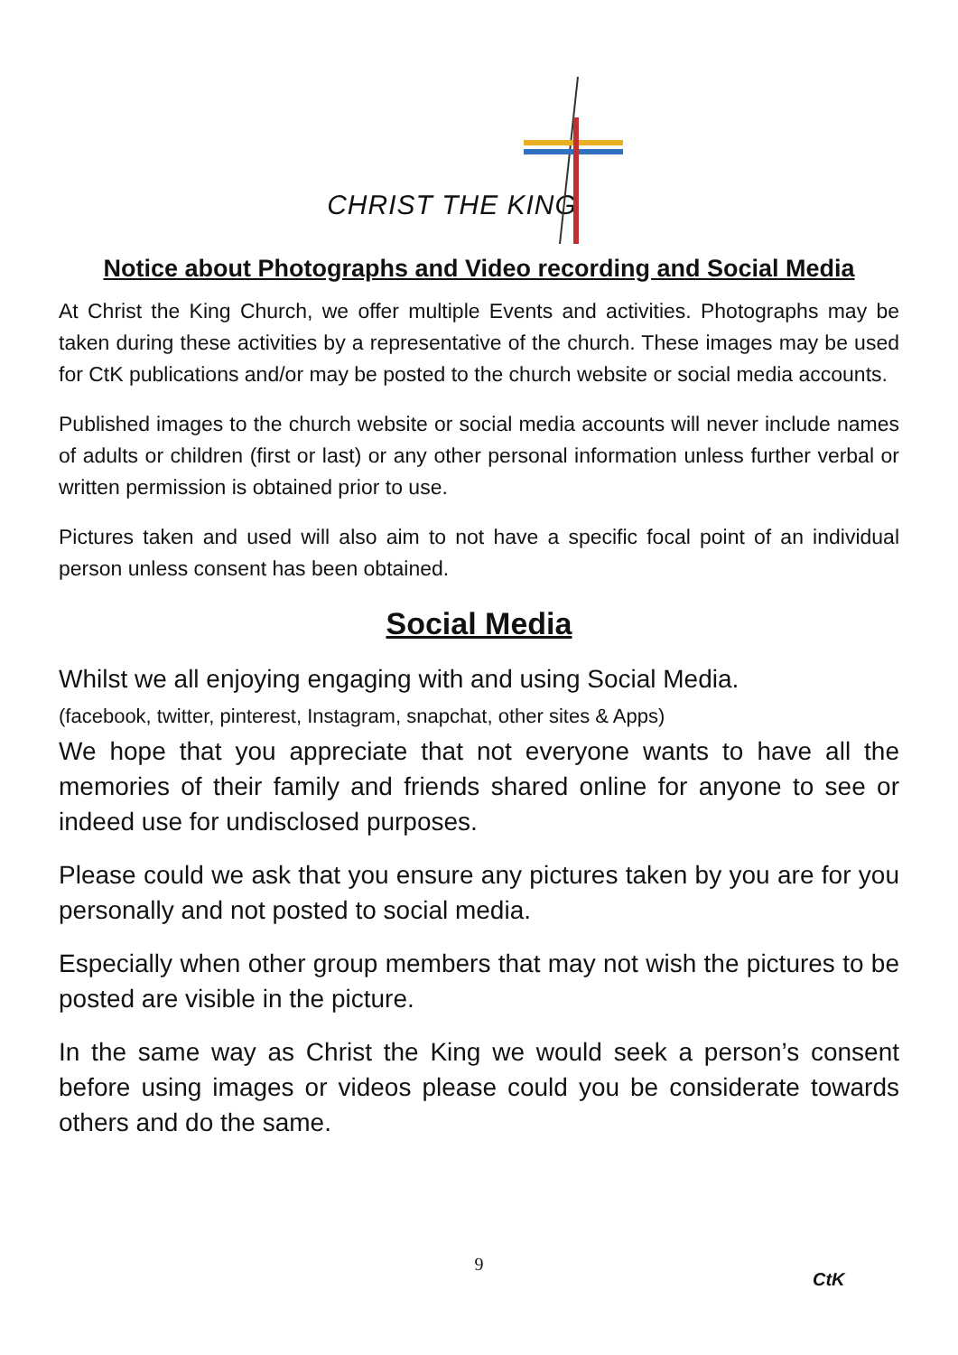CHRIST THE KING
Notice about Photographs and Video recording and Social Media
At Christ the King Church, we offer multiple Events and activities. Photographs may be taken during these activities by a representative of the church. These images may be used for CtK publications and/or may be posted to the church website or social media accounts.
Published images to the church website or social media accounts will never include names of adults or children (first or last) or any other personal information unless further verbal or written permission is obtained prior to use.
Pictures taken and used will also aim to not have a specific focal point of an individual person unless consent has been obtained.
Social Media
Whilst we all enjoying engaging with and using Social Media.
(facebook, twitter, pinterest, Instagram, snapchat, other sites & Apps)
We hope that you appreciate that not everyone wants to have all the memories of their family and friends shared online for anyone to see or indeed use for undisclosed purposes.
Please could we ask that you ensure any pictures taken by you are for you personally and not posted to social media.
Especially when other group members that may not wish the pictures to be posted are visible in the picture.
In the same way as Christ the King we would seek a person’s consent before using images or videos please could you be considerate towards others and do the same.
9
CtK